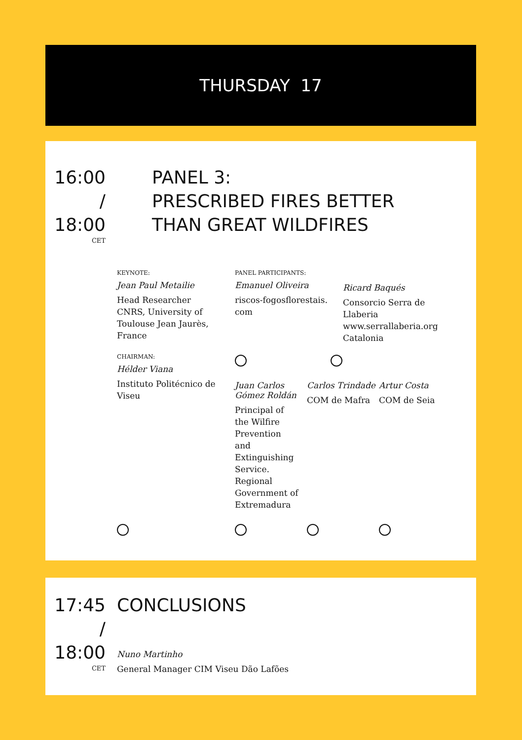THURSDAY 17
16:00
/
18:00
CET
PANEL 3:
PRESCRIBED FIRES BETTER
THAN GREAT WILDFIRES
KEYNOTE:
Jean Paul Metailie
Head Researcher CNRS, University of Toulouse Jean Jaurès, France
CHAIRMAN:
Hélder Viana
Instituto Politécnico de Viseu
PANEL PARTICIPANTS:
Emanuel Oliveira
riscos-fogosflorestais.
com
Ricard Baqués
Consorcio Serra de Llaberia www.serrallaberia.org Catalonia
Juan Carlos Gómez Roldán
Principal of the Wilfire Prevention and Extinguishing Service. Regional Government of Extremadura
Carlos Trindade
COM de Mafra
Artur Costa
COM de Seia
17:45
/
18:00
CET
CONCLUSIONS
Nuno Martinho
General Manager CIM Viseu Dão Lafões